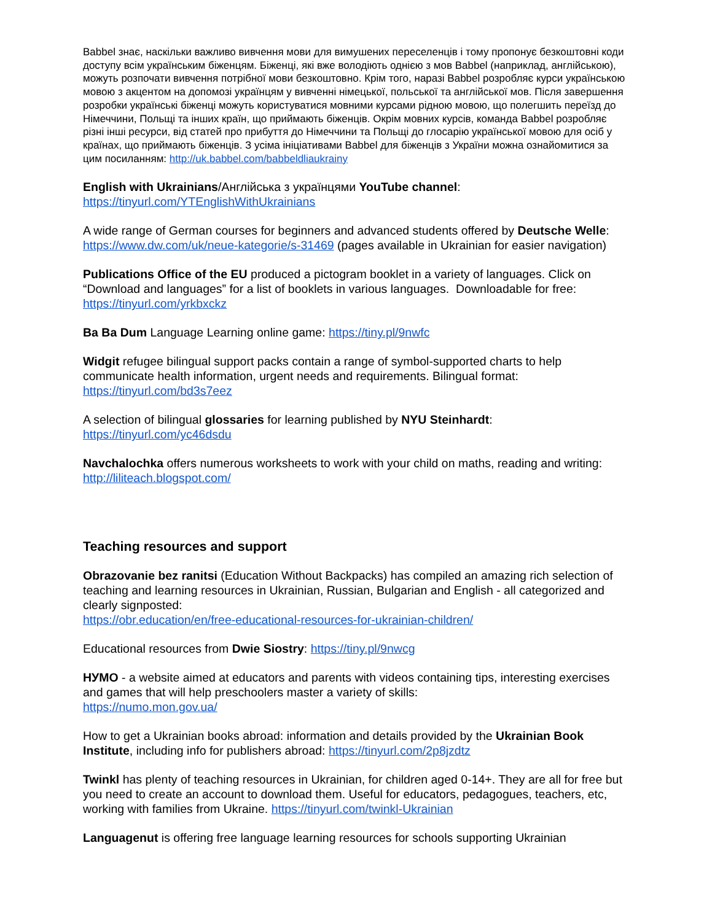Babbel знає, наскільки важливо вивчення мови для вимушених переселенців і тому пропонує безкоштовні коди доступу всім українським біженцям. Біженці, які вже володіють однією з мов Babbel (наприклад, англійською), можуть розпочати вивчення потрібної мови безкоштовно. Крім того, наразі Babbel розробляє курси українською мовою з акцентом на допомозі українцям у вивченні німецької, польської та англійської мов. Після завершення розробки українські біженці можуть користуватися мовними курсами рідною мовою, що полегшить переїзд до Німеччини, Польщі та інших країн, що приймають біженців. Окрім мовних курсів, команда Babbel розробляє різні інші ресурси, від статей про прибуття до Німеччини та Польщі до глосарію української мовою для осіб у країнах, що приймають біженців. З усіма ініціативами Babbel для біженців з України можна ознайомитися за цим посиланням: http://uk.babbel.com/babbeldliaukrainy
English with Ukrainians/Англійська з українцями YouTube channel:
https://tinyurl.com/YTEnglishWithUkrainians
A wide range of German courses for beginners and advanced students offered by Deutsche Welle: https://www.dw.com/uk/neue-kategorie/s-31469 (pages available in Ukrainian for easier navigation)
Publications Office of the EU produced a pictogram booklet in a variety of languages. Click on “Download and languages” for a list of booklets in various languages. Downloadable for free: https://tinyurl.com/yrkbxckz
Ba Ba Dum Language Learning online game: https://tiny.pl/9nwfc
Widgit refugee bilingual support packs contain a range of symbol-supported charts to help communicate health information, urgent needs and requirements. Bilingual format: https://tinyurl.com/bd3s7eez
A selection of bilingual glossaries for learning published by NYU Steinhardt:
https://tinyurl.com/yc46dsdu
Navchalochka offers numerous worksheets to work with your child on maths, reading and writing: http://liliteach.blogspot.com/
Teaching resources and support
Obrazovanie bez ranitsi (Education Without Backpacks) has compiled an amazing rich selection of teaching and learning resources in Ukrainian, Russian, Bulgarian and English - all categorized and clearly signposted:
https://obr.education/en/free-educational-resources-for-ukrainian-children/
Educational resources from Dwie Siostry: https://tiny.pl/9nwcg
НУМО - a website aimed at educators and parents with videos containing tips, interesting exercises and games that will help preschoolers master a variety of skills:
https://numo.mon.gov.ua/
How to get a Ukrainian books abroad: information and details provided by the Ukrainian Book Institute, including info for publishers abroad: https://tinyurl.com/2p8jzdtz
Twinkl has plenty of teaching resources in Ukrainian, for children aged 0-14+. They are all for free but you need to create an account to download them. Useful for educators, pedagogues, teachers, etc, working with families from Ukraine. https://tinyurl.com/twinkl-Ukrainian
Languagenut is offering free language learning resources for schools supporting Ukrainian